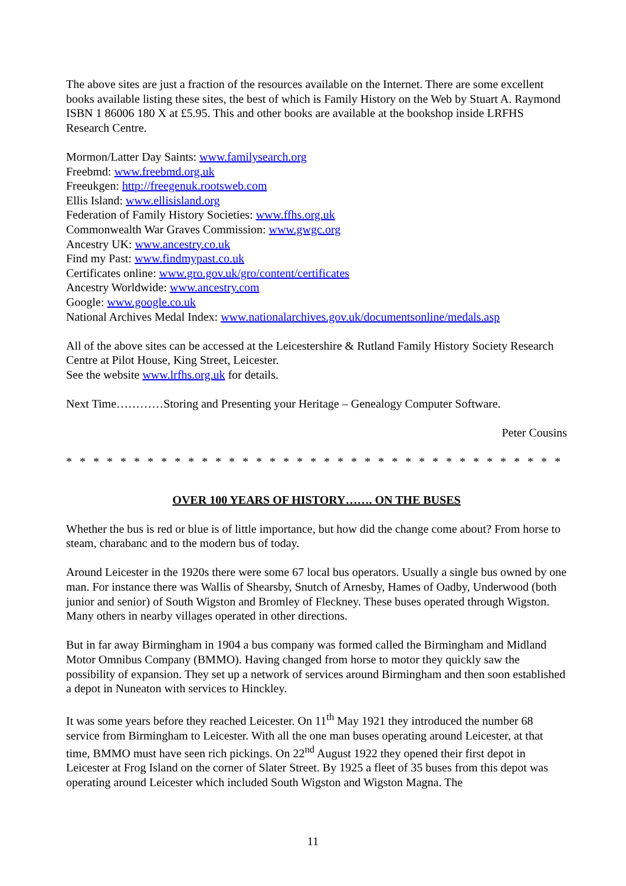The above sites are just a fraction of the resources available on the Internet. There are some excellent books available listing these sites, the best of which is Family History on the Web by Stuart A. Raymond ISBN 1 86006 180 X at £5.95. This and other books are available at the bookshop inside LRFHS Research Centre.
Mormon/Latter Day Saints: www.familysearch.org
Freebmd: www.freebmd.org.uk
Freeukgen: http://freegenuk.rootsweb.com
Ellis Island: www.ellisisland.org
Federation of Family History Societies: www.ffhs.org.uk
Commonwealth War Graves Commission: www.gwgc.org
Ancestry UK: www.ancestry.co.uk
Find my Past: www.findmypast.co.uk
Certificates online: www.gro.gov.uk/gro/content/certificates
Ancestry Worldwide: www.ancestry.com
Google: www.google.co.uk
National Archives Medal Index: www.nationalarchives.gov.uk/documentsonline/medals.asp
All of the above sites can be accessed at the Leicestershire & Rutland Family History Society Research Centre at Pilot House, King Street, Leicester.
See the website www.lrfhs.org.uk for details.
Next Time…………Storing and Presenting your Heritage – Genealogy Computer Software.
Peter Cousins
* * * * * * * * * * * * * * * * * * * * * * * * * * * * * * * * * * * * * * * * * * * * * * * * *
OVER 100 YEARS OF HISTORY……. ON THE BUSES
Whether the bus is red or blue is of little importance, but how did the change come about? From horse to steam, charabanc and to the modern bus of today.
Around Leicester in the 1920s there were some 67 local bus operators. Usually a single bus owned by one man. For instance there was Wallis of Shearsby, Snutch of Arnesby, Hames of Oadby, Underwood (both junior and senior) of South Wigston and Bromley of Fleckney. These buses operated through Wigston. Many others in nearby villages operated in other directions.
But in far away Birmingham in 1904 a bus company was formed called the Birmingham and Midland Motor Omnibus Company (BMMO). Having changed from horse to motor they quickly saw the possibility of expansion. They set up a network of services around Birmingham and then soon established a depot in Nuneaton with services to Hinckley.
It was some years before they reached Leicester. On 11<sup>th</sup> May 1921 they introduced the number 68 service from Birmingham to Leicester. With all the one man buses operating around Leicester, at that time, BMMO must have seen rich pickings. On 22<sup>nd</sup> August 1922 they opened their first depot in Leicester at Frog Island on the corner of Slater Street. By 1925 a fleet of 35 buses from this depot was operating around Leicester which included South Wigston and Wigston Magna. The
11